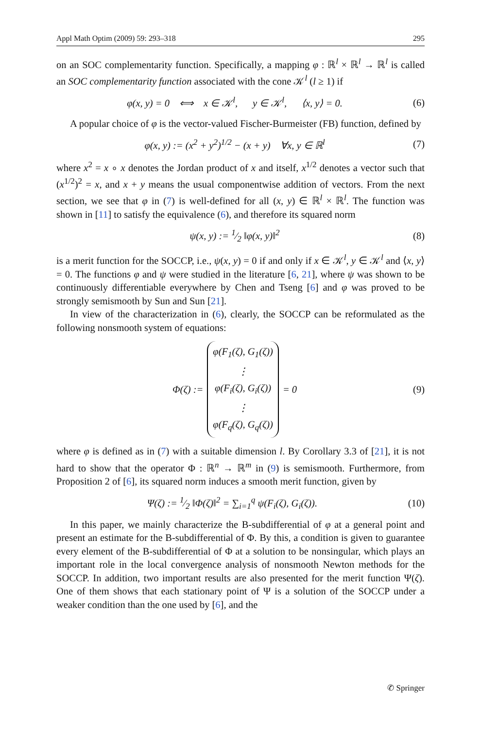Appl Math Optim (2009) 59: 293–318 295
on an SOC complementarity function. Specifically, a mapping φ : ℝ<sup>l</sup> × ℝ<sup>l</sup> → ℝ<sup>l</sup> is called an SOC complementarity function associated with the cone 𝒦<sup>l</sup> (l ≥ 1) if
φ(x, y) = 0 ⟺ x ∈ 𝒦<sup>l</sup>, y ∈ 𝒦<sup>l</sup>, ⟨x, y⟩ = 0. (6)
A popular choice of φ is the vector-valued Fischer-Burmeister (FB) function, defined by
φ(x, y) := (x<sup>2</sup> + y<sup>2</sup>)<sup>1/2</sup> − (x + y) ∀x, y ∈ ℝ<sup>l</sup> (7)
where x<sup>2</sup> = x ∘ x denotes the Jordan product of x and itself, x<sup>1/2</sup> denotes a vector such that (x<sup>1/2</sup>)<sup>2</sup> = x, and x + y means the usual componentwise addition of vectors. From the next section, we see that φ in (7) is well-defined for all (x, y) ∈ ℝ<sup>l</sup> × ℝ<sup>l</sup>. The function was shown in [11] to satisfy the equivalence (6), and therefore its squared norm
ψ(x, y) := 1⁄2 ‖φ(x, y)‖<sup>2</sup> (8)
is a merit function for the SOCCP, i.e., ψ(x, y) = 0 if and only if x ∈ 𝒦<sup>l</sup>, y ∈ 𝒦<sup>l</sup> and ⟨x, y⟩ = 0. The functions φ and ψ were studied in the literature [6, 21], where ψ was shown to be continuously differentiable everywhere by Chen and Tseng [6] and φ was proved to be strongly semismooth by Sun and Sun [21].
In view of the characterization in (6), clearly, the SOCCP can be reformulated as the following nonsmooth system of equations:
Φ(ζ) := φ(F<sub>1</sub>(ζ), G<sub>1</sub>(ζ))
⋮
φ(F<sub>i</sub>(ζ), G<sub>i</sub>(ζ))
⋮
φ(F<sub>q</sub>(ζ), G<sub>q</sub>(ζ)) = 0 (9)
where φ is defined as in (7) with a suitable dimension l. By Corollary 3.3 of [21], it is not hard to show that the operator Φ : ℝ<sup>n</sup> → ℝ<sup>m</sup> in (9) is semismooth. Furthermore, from Proposition 2 of [6], its squared norm induces a smooth merit function, given by
Ψ(ζ) := 1⁄2 ‖Φ(ζ)‖<sup>2</sup> = ∑<sub>i=1</sub><sup>q</sup> ψ(F<sub>i</sub>(ζ), G<sub>i</sub>(ζ)). (10)
In this paper, we mainly characterize the B-subdifferential of φ at a general point and present an estimate for the B-subdifferential of Φ. By this, a condition is given to guarantee every element of the B-subdifferential of Φ at a solution to be nonsingular, which plays an important role in the local convergence analysis of nonsmooth Newton methods for the SOCCP. In addition, two important results are also presented for the merit function Ψ(ζ). One of them shows that each stationary point of Ψ is a solution of the SOCCP under a weaker condition than the one used by [6], and the
✆ Springer